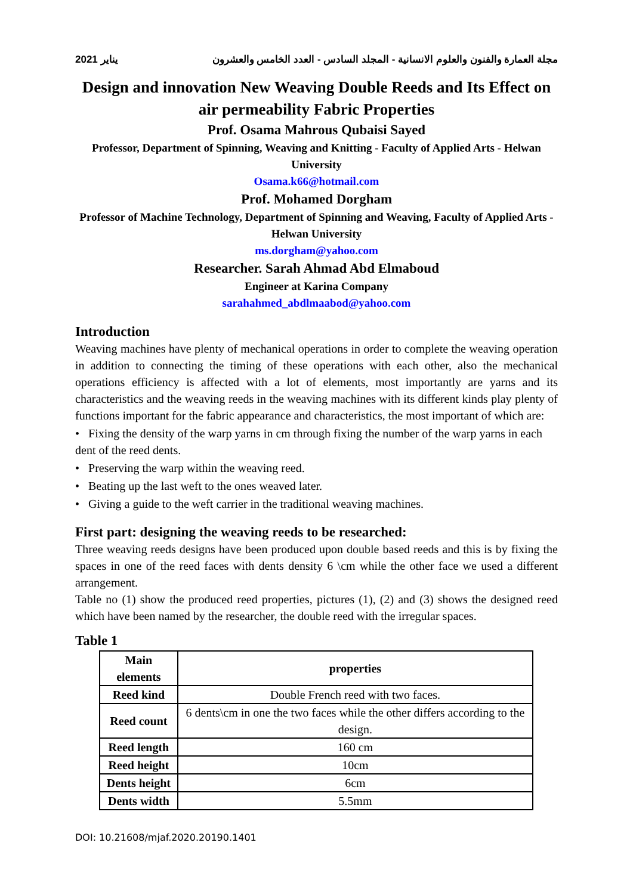2021 يناير مجلة العمارة والفنون والعلوم الانسانية - المجلد السادس - العدد الخامس والعشرون
Design and innovation New Weaving Double Reeds and Its Effect on air permeability Fabric Properties
Prof. Osama Mahrous Qubaisi Sayed
Professor, Department of Spinning, Weaving and Knitting - Faculty of Applied Arts - Helwan University
Osama.k66@hotmail.com
Prof. Mohamed Dorgham
Professor of Machine Technology, Department of Spinning and Weaving, Faculty of Applied Arts - Helwan University
ms.dorgham@yahoo.com
Researcher. Sarah Ahmad Abd Elmaboud
Engineer at Karina Company
sarahahmed_abdlmaabod@yahoo.com
Introduction
Weaving machines have plenty of mechanical operations in order to complete the weaving operation in addition to connecting the timing of these operations with each other, also the mechanical operations efficiency is affected with a lot of elements, most importantly are yarns and its characteristics and the weaving reeds in the weaving machines with its different kinds play plenty of functions important for the fabric appearance and characteristics, the most important of which are:
• Fixing the density of the warp yarns in cm through fixing the number of the warp yarns in each dent of the reed dents.
• Preserving the warp within the weaving reed.
• Beating up the last weft to the ones weaved later.
• Giving a guide to the weft carrier in the traditional weaving machines.
First part: designing the weaving reeds to be researched:
Three weaving reeds designs have been produced upon double based reeds and this is by fixing the spaces in one of the reed faces with dents density 6 \cm while the other face we used a different arrangement.
Table no (1) show the produced reed properties, pictures (1), (2) and (3) shows the designed reed which have been named by the researcher, the double reed with the irregular spaces.
Table 1
| Main elements | properties |
| --- | --- |
| Reed kind | Double French reed with two faces. |
| Reed count | 6 dents\cm in one the two faces while the other differs according to the design. |
| Reed length | 160 cm |
| Reed height | 10cm |
| Dents height | 6cm |
| Dents width | 5.5mm |
DOI: 10.21608/mjaf.2020.20190.1401